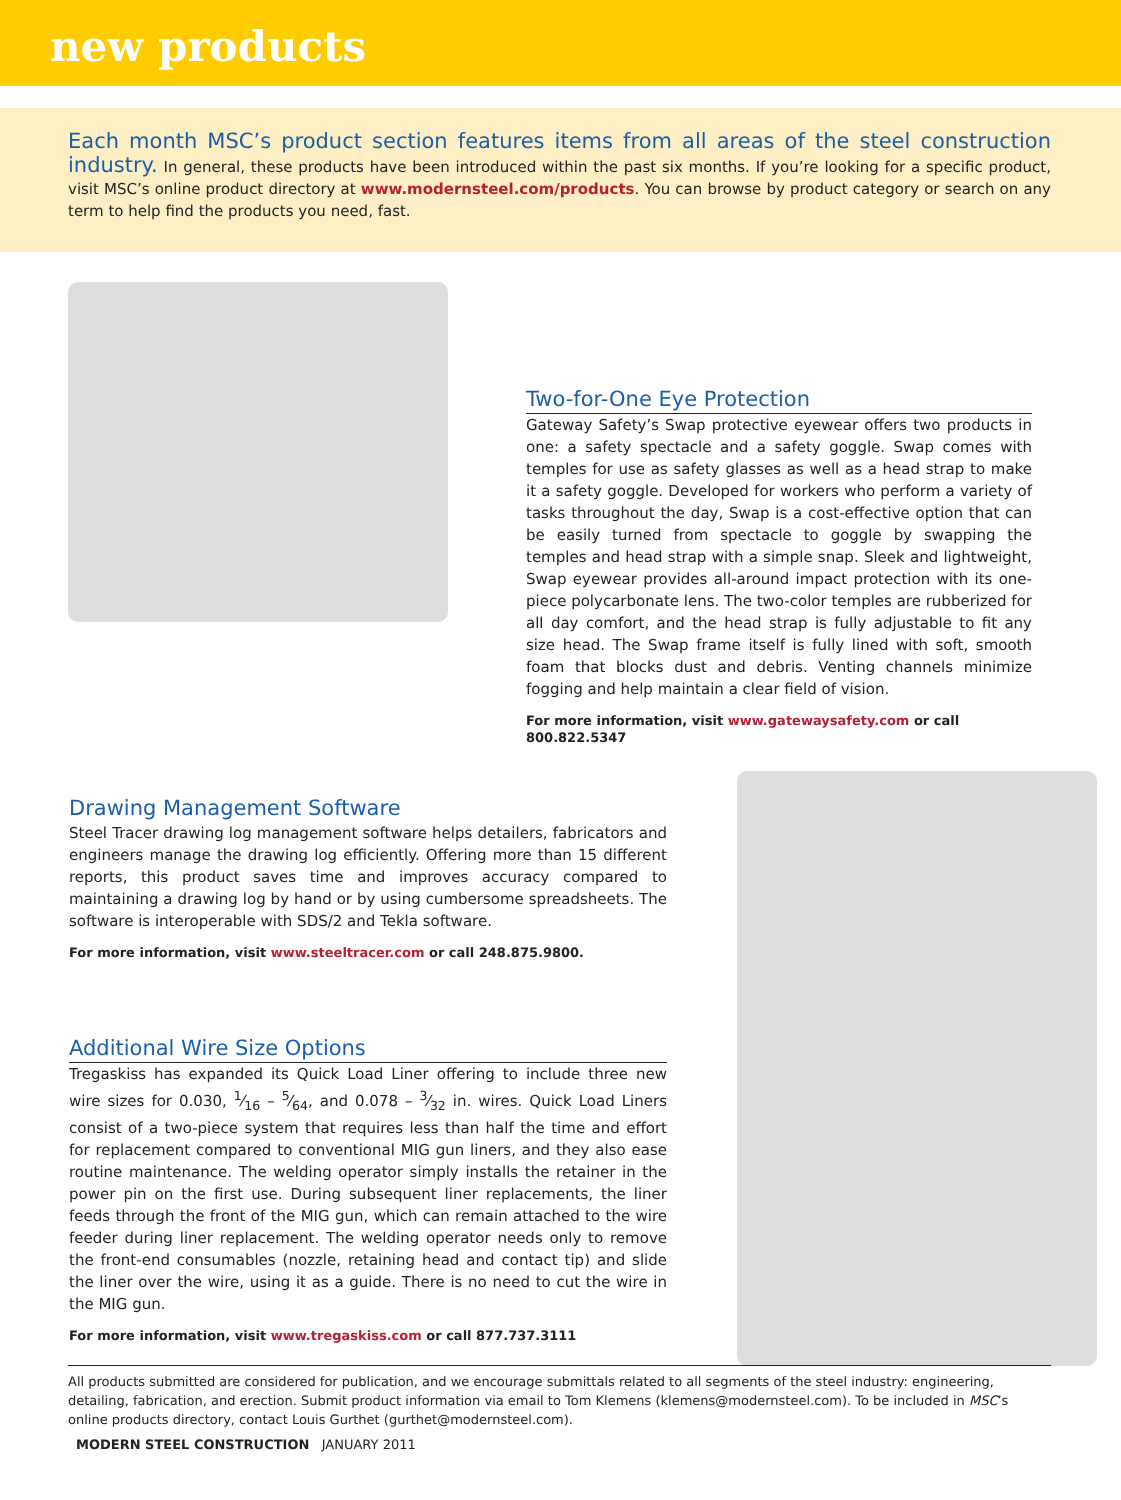new products
Each month MSC’s product section features items from all areas of the steel construction industry. In general, these products have been introduced within the past six months. If you’re looking for a specific product, visit MSC’s online product directory at www.modernsteel.com/products. You can browse by product category or search on any term to help find the products you need, fast.
Two-for-One Eye Protection
Gateway Safety’s Swap protective eyewear offers two products in one: a safety spectacle and a safety goggle. Swap comes with temples for use as safety glasses as well as a head strap to make it a safety goggle. Developed for workers who perform a variety of tasks throughout the day, Swap is a cost-effective option that can be easily turned from spectacle to goggle by swapping the temples and head strap with a simple snap. Sleek and lightweight, Swap eyewear provides all-around impact protection with its one-piece polycarbonate lens. The two-color temples are rubberized for all day comfort, and the head strap is fully adjustable to fit any size head. The Swap frame itself is fully lined with soft, smooth foam that blocks dust and debris. Venting channels minimize fogging and help maintain a clear field of vision.
For more information, visit www.gatewaysafety.com or call 800.822.5347
Drawing Management Software
Steel Tracer drawing log management software helps detailers, fabricators and engineers manage the drawing log efficiently. Offering more than 15 different reports, this product saves time and improves accuracy compared to maintaining a drawing log by hand or by using cumbersome spreadsheets. The software is interoperable with SDS/2 and Tekla software.
For more information, visit www.steeltracer.com or call 248.875.9800.
Additional Wire Size Options
Tregaskiss has expanded its Quick Load Liner offering to include three new wire sizes for 0.030, 1⁄16 – 5⁄64, and 0.078 – 3⁄32 in. wires. Quick Load Liners consist of a two-piece system that requires less than half the time and effort for replacement compared to conventional MIG gun liners, and they also ease routine maintenance. The welding operator simply installs the retainer in the power pin on the first use. During subsequent liner replacements, the liner feeds through the front of the MIG gun, which can remain attached to the wire feeder during liner replacement. The welding operator needs only to remove the front-end consumables (nozzle, retaining head and contact tip) and slide the liner over the wire, using it as a guide. There is no need to cut the wire in the MIG gun.
For more information, visit www.tregaskiss.com or call 877.737.3111
All products submitted are considered for publication, and we encourage submittals related to all segments of the steel industry: engineering, detailing, fabrication, and erection. Submit product information via email to Tom Klemens (klemens@modernsteel.com). To be included in MSC’s online products directory, contact Louis Gurthet (gurthet@modernsteel.com).
MODERN STEEL CONSTRUCTION JANUARY 2011